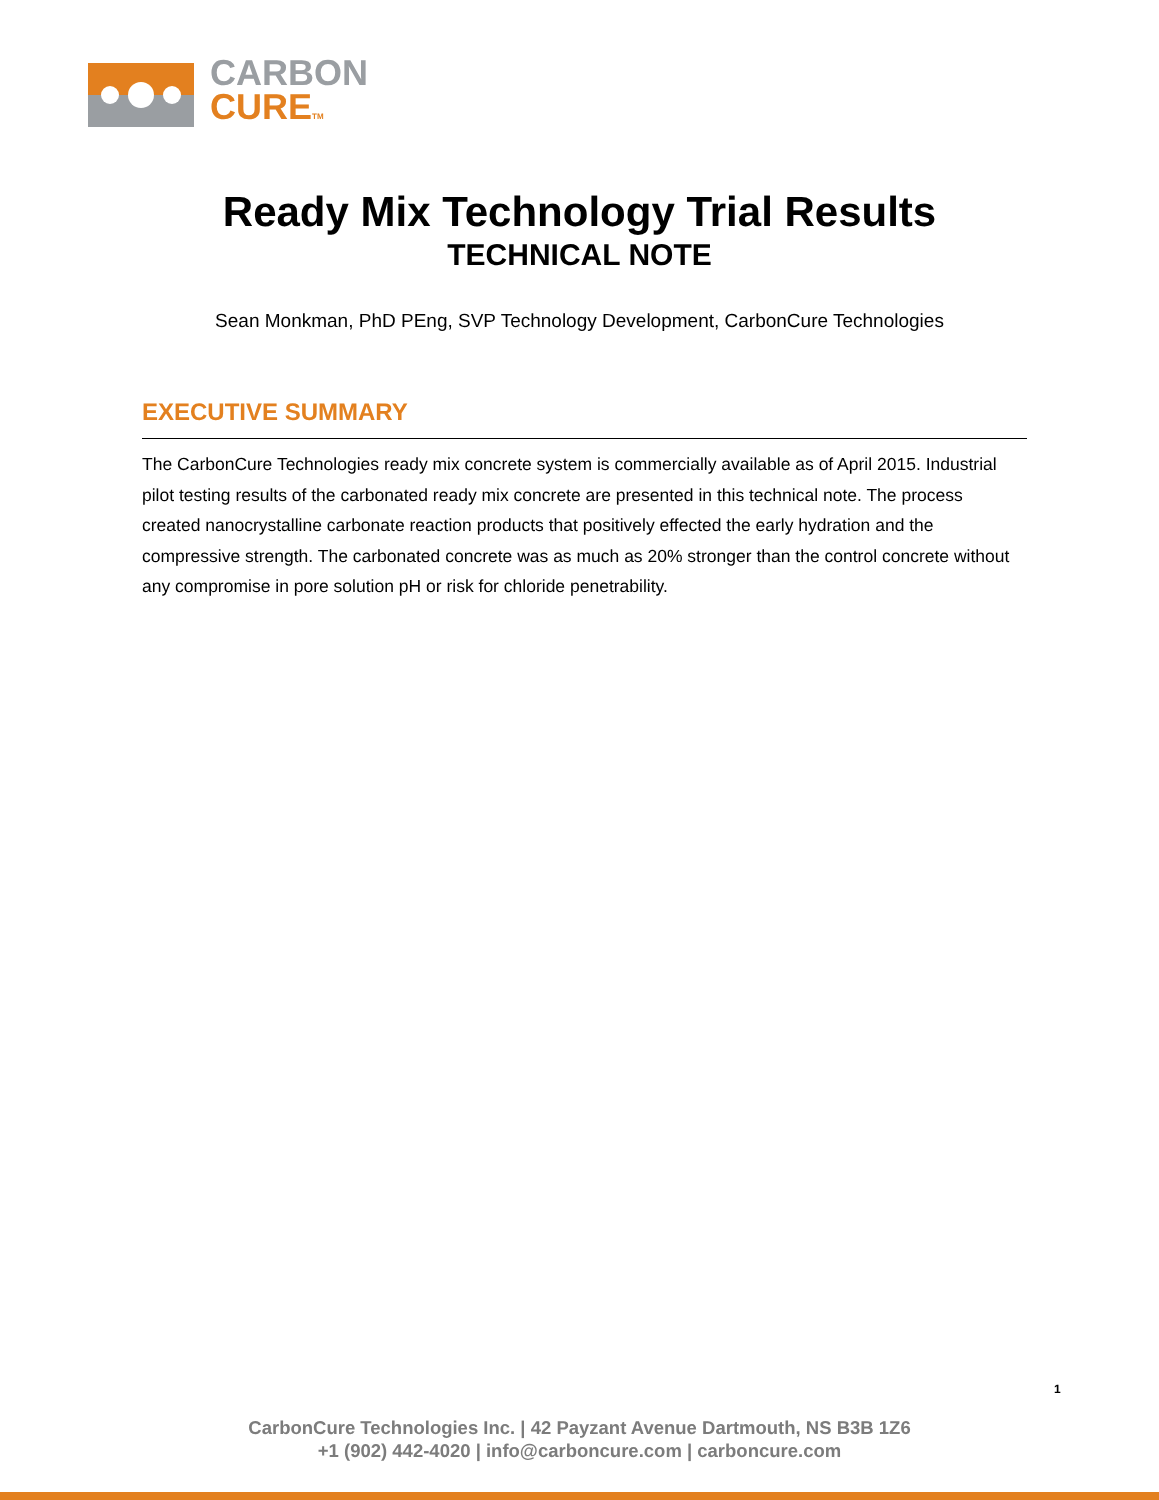CARBON
CURETM
Ready Mix Technology Trial Results
TECHNICAL NOTE
Sean Monkman, PhD PEng, SVP Technology Development, CarbonCure Technologies
EXECUTIVE SUMMARY
The CarbonCure Technologies ready mix concrete system is commercially available as of April 2015. Industrial pilot testing results of the carbonated ready mix concrete are presented in this technical note. The process created nanocrystalline carbonate reaction products that positively effected the early hydration and the compressive strength. The carbonated concrete was as much as 20% stronger than the control concrete without any compromise in pore solution pH or risk for chloride penetrability.
1
CarbonCure Technologies Inc. | 42 Payzant Avenue Dartmouth, NS B3B 1Z6
+1 (902) 442-4020 | info@carboncure.com | carboncure.com